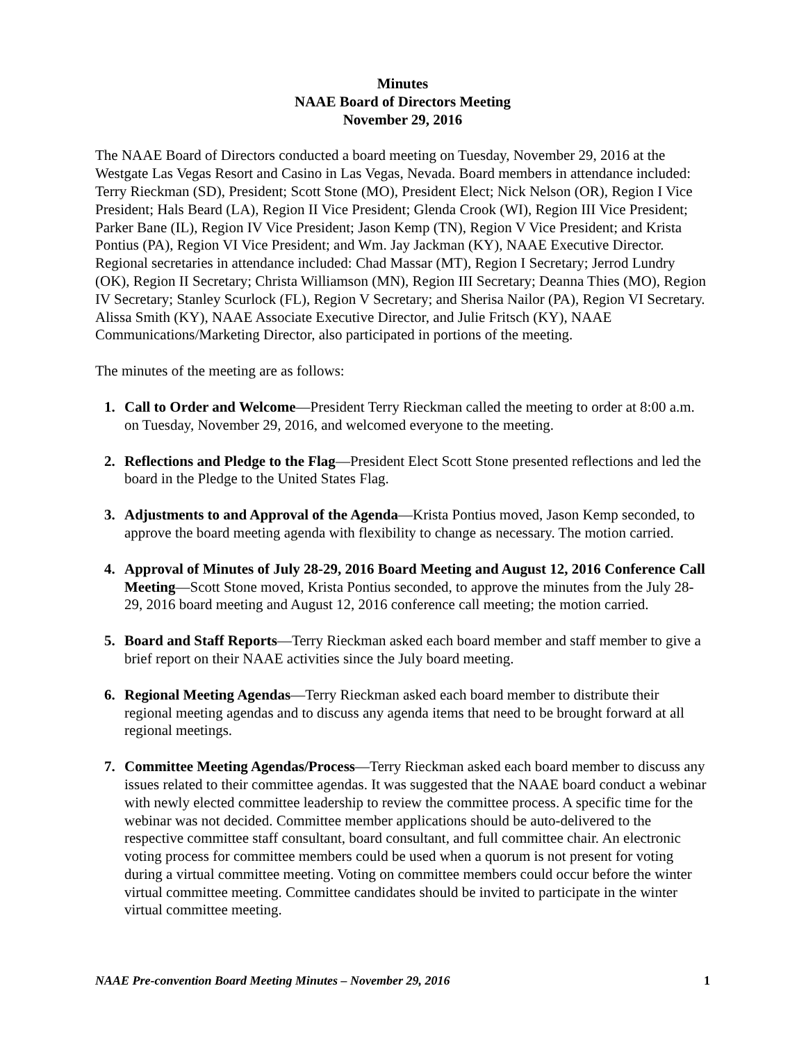Minutes
NAAE Board of Directors Meeting
November 29, 2016
The NAAE Board of Directors conducted a board meeting on Tuesday, November 29, 2016 at the Westgate Las Vegas Resort and Casino in Las Vegas, Nevada. Board members in attendance included: Terry Rieckman (SD), President; Scott Stone (MO), President Elect; Nick Nelson (OR), Region I Vice President; Hals Beard (LA), Region II Vice President; Glenda Crook (WI), Region III Vice President; Parker Bane (IL), Region IV Vice President; Jason Kemp (TN), Region V Vice President; and Krista Pontius (PA), Region VI Vice President; and Wm. Jay Jackman (KY), NAAE Executive Director. Regional secretaries in attendance included: Chad Massar (MT), Region I Secretary; Jerrod Lundry (OK), Region II Secretary; Christa Williamson (MN), Region III Secretary; Deanna Thies (MO), Region IV Secretary; Stanley Scurlock (FL), Region V Secretary; and Sherisa Nailor (PA), Region VI Secretary. Alissa Smith (KY), NAAE Associate Executive Director, and Julie Fritsch (KY), NAAE Communications/Marketing Director, also participated in portions of the meeting.
The minutes of the meeting are as follows:
1. Call to Order and Welcome—President Terry Rieckman called the meeting to order at 8:00 a.m. on Tuesday, November 29, 2016, and welcomed everyone to the meeting.
2. Reflections and Pledge to the Flag—President Elect Scott Stone presented reflections and led the board in the Pledge to the United States Flag.
3. Adjustments to and Approval of the Agenda—Krista Pontius moved, Jason Kemp seconded, to approve the board meeting agenda with flexibility to change as necessary. The motion carried.
4. Approval of Minutes of July 28-29, 2016 Board Meeting and August 12, 2016 Conference Call Meeting—Scott Stone moved, Krista Pontius seconded, to approve the minutes from the July 28-29, 2016 board meeting and August 12, 2016 conference call meeting; the motion carried.
5. Board and Staff Reports—Terry Rieckman asked each board member and staff member to give a brief report on their NAAE activities since the July board meeting.
6. Regional Meeting Agendas—Terry Rieckman asked each board member to distribute their regional meeting agendas and to discuss any agenda items that need to be brought forward at all regional meetings.
7. Committee Meeting Agendas/Process—Terry Rieckman asked each board member to discuss any issues related to their committee agendas. It was suggested that the NAAE board conduct a webinar with newly elected committee leadership to review the committee process. A specific time for the webinar was not decided. Committee member applications should be auto-delivered to the respective committee staff consultant, board consultant, and full committee chair. An electronic voting process for committee members could be used when a quorum is not present for voting during a virtual committee meeting. Voting on committee members could occur before the winter virtual committee meeting. Committee candidates should be invited to participate in the winter virtual committee meeting.
NAAE Pre-convention Board Meeting Minutes – November 29, 2016 1